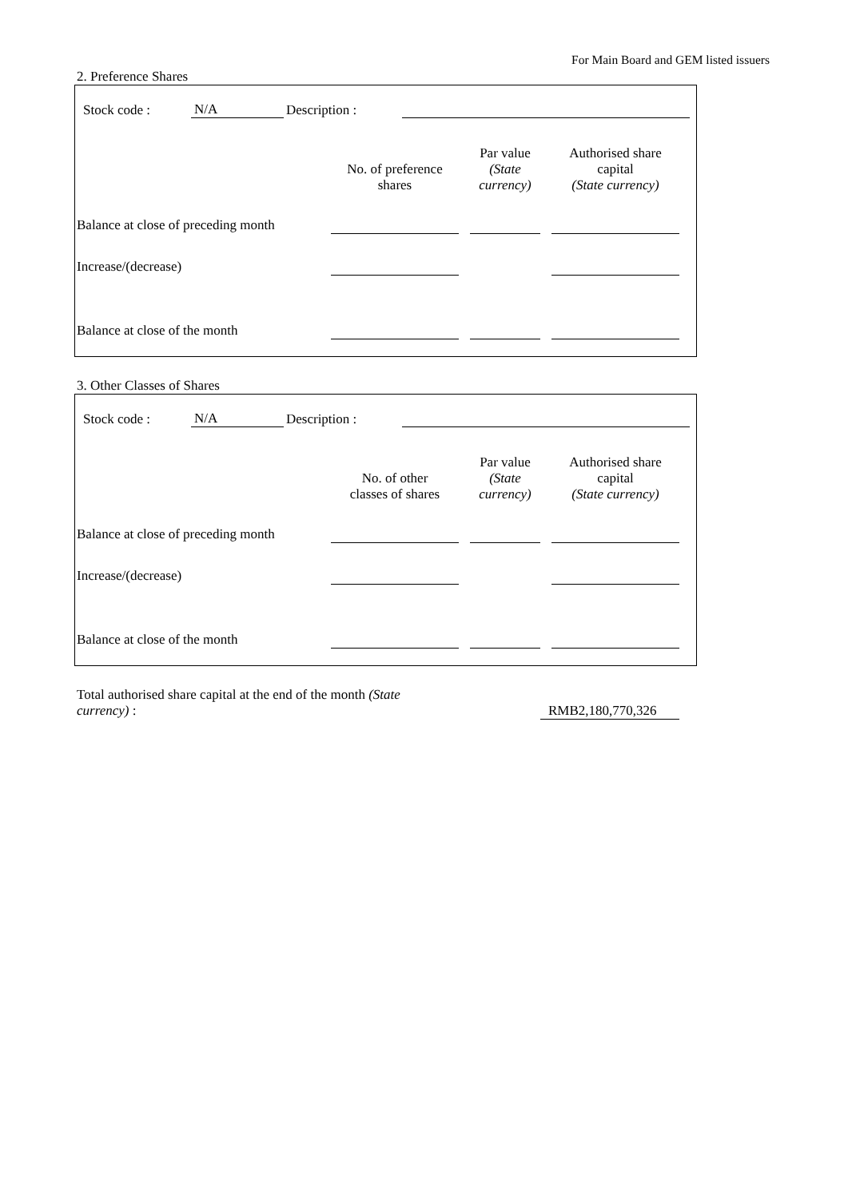For Main Board and GEM listed issuers
2. Preference Shares
| | Stock code : | N/A | Description : | | |
| | No. of preference shares | | Par value (State currency) | | Authorised share capital (State currency) | |
| Balance at close of preceding month | | | | | | |
| Increase/(decrease) | | | | | | |
| Balance at close of the month | | | | | | |
3. Other Classes of Shares
| | Stock code : | N/A | Description : | | |
| | No. of other classes of shares | | Par value (State currency) | | Authorised share capital (State currency) | |
| Balance at close of preceding month | | | | | | |
| Increase/(decrease) | | | | | | |
| Balance at close of the month | | | | | | |
| Total authorised share capital at the end of the month (State currency) : | | RMB2,180,770,326 |